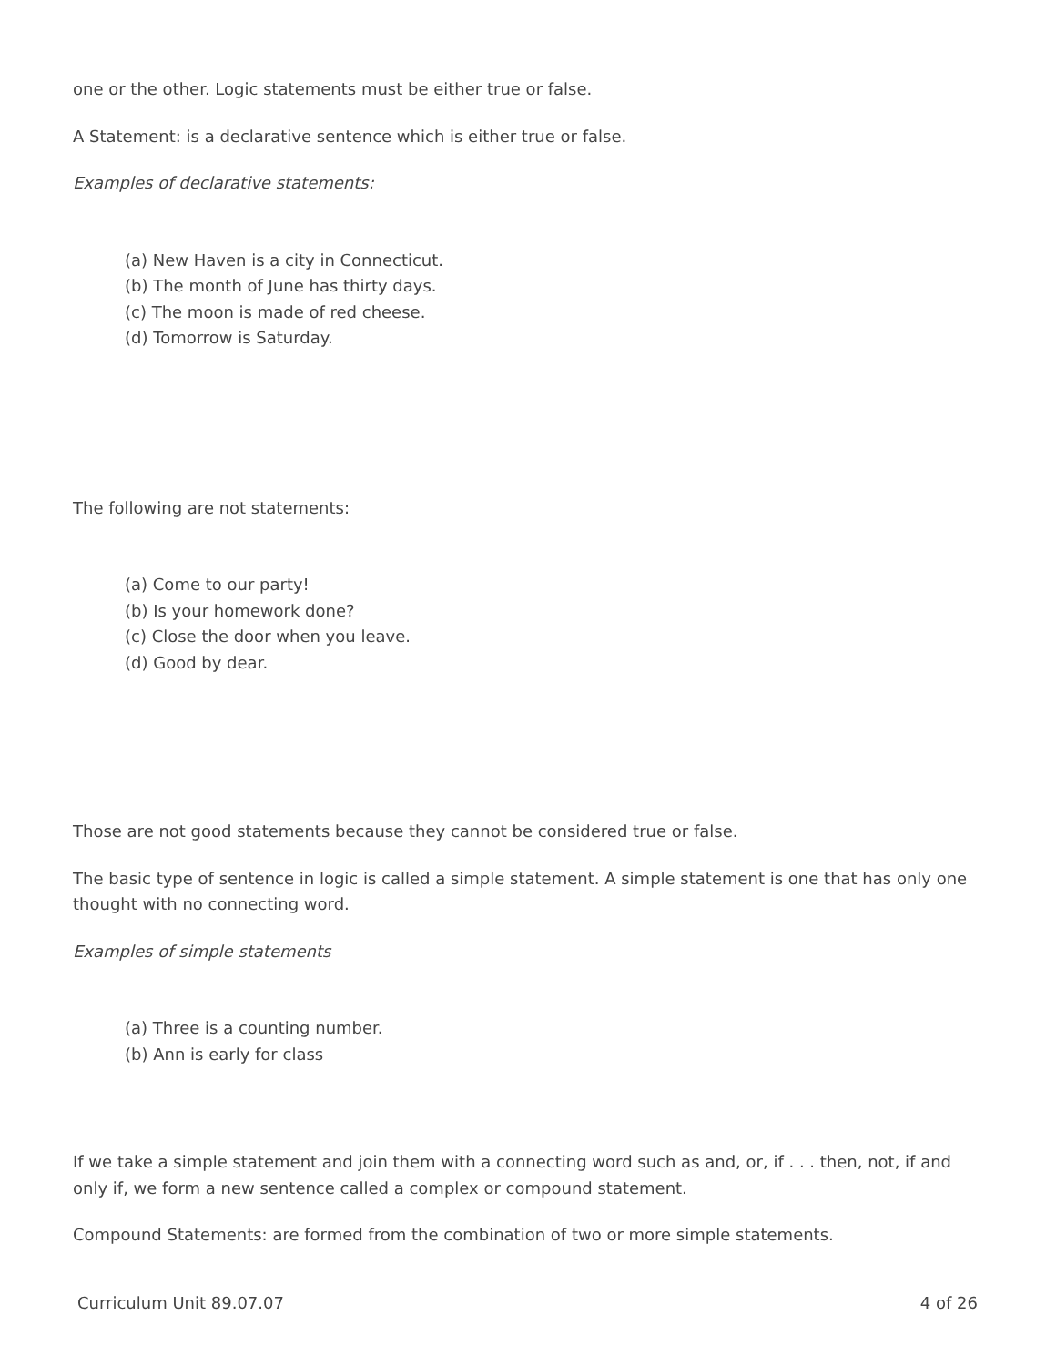one or the other. Logic statements must be either true or false.
A Statement: is a declarative sentence which is either true or false.
Examples of declarative statements:
(a) New Haven is a city in Connecticut.
(b) The month of June has thirty days.
(c) The moon is made of red cheese.
(d) Tomorrow is Saturday.
The following are not statements:
(a) Come to our party!
(b) Is your homework done?
(c) Close the door when you leave.
(d) Good by dear.
Those are not good statements because they cannot be considered true or false.
The basic type of sentence in logic is called a simple statement. A simple statement is one that has only one thought with no connecting word.
Examples of simple statements
(a) Three is a counting number.
(b) Ann is early for class
If we take a simple statement and join them with a connecting word such as and, or, if . . . then, not, if and only if, we form a new sentence called a complex or compound statement.
Compound Statements: are formed from the combination of two or more simple statements.
Curriculum Unit 89.07.07 4 of 26